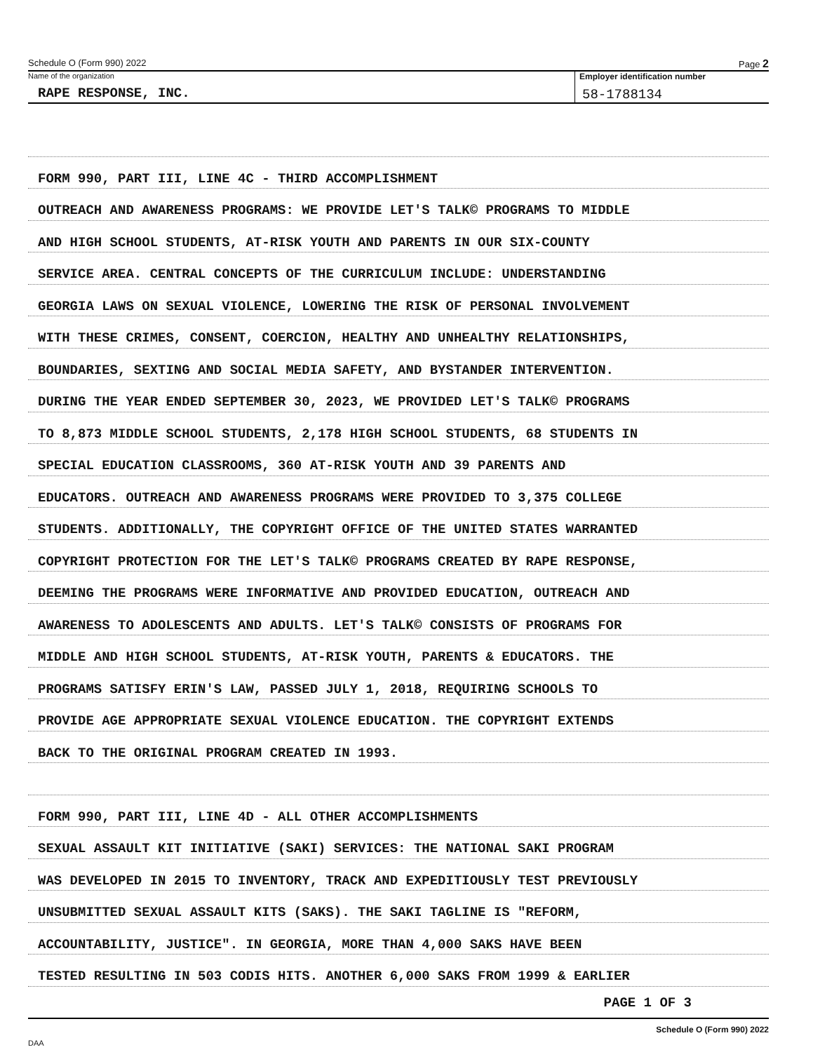Schedule O (Form 990) 2022 Page 2
Name of the organization
RAPE RESPONSE, INC.
Employer identification number
58-1788134
FORM 990, PART III, LINE 4C - THIRD ACCOMPLISHMENT
OUTREACH AND AWARENESS PROGRAMS: WE PROVIDE LET'S TALK© PROGRAMS TO MIDDLE
AND HIGH SCHOOL STUDENTS, AT-RISK YOUTH AND PARENTS IN OUR SIX-COUNTY
SERVICE AREA. CENTRAL CONCEPTS OF THE CURRICULUM INCLUDE: UNDERSTANDING
GEORGIA LAWS ON SEXUAL VIOLENCE, LOWERING THE RISK OF PERSONAL INVOLVEMENT
WITH THESE CRIMES, CONSENT, COERCION, HEALTHY AND UNHEALTHY RELATIONSHIPS,
BOUNDARIES, SEXTING AND SOCIAL MEDIA SAFETY, AND BYSTANDER INTERVENTION.
DURING THE YEAR ENDED SEPTEMBER 30, 2023, WE PROVIDED LET'S TALK© PROGRAMS
TO 8,873 MIDDLE SCHOOL STUDENTS, 2,178 HIGH SCHOOL STUDENTS, 68 STUDENTS IN
SPECIAL EDUCATION CLASSROOMS, 360 AT-RISK YOUTH AND 39 PARENTS AND
EDUCATORS. OUTREACH AND AWARENESS PROGRAMS WERE PROVIDED TO 3,375 COLLEGE
STUDENTS. ADDITIONALLY, THE COPYRIGHT OFFICE OF THE UNITED STATES WARRANTED
COPYRIGHT PROTECTION FOR THE LET'S TALK© PROGRAMS CREATED BY RAPE RESPONSE,
DEEMING THE PROGRAMS WERE INFORMATIVE AND PROVIDED EDUCATION, OUTREACH AND
AWARENESS TO ADOLESCENTS AND ADULTS. LET'S TALK© CONSISTS OF PROGRAMS FOR
MIDDLE AND HIGH SCHOOL STUDENTS, AT-RISK YOUTH, PARENTS & EDUCATORS. THE
PROGRAMS SATISFY ERIN'S LAW, PASSED JULY 1, 2018, REQUIRING SCHOOLS TO
PROVIDE AGE APPROPRIATE SEXUAL VIOLENCE EDUCATION. THE COPYRIGHT EXTENDS
BACK TO THE ORIGINAL PROGRAM CREATED IN 1993.
FORM 990, PART III, LINE 4D - ALL OTHER ACCOMPLISHMENTS
SEXUAL ASSAULT KIT INITIATIVE (SAKI) SERVICES: THE NATIONAL SAKI PROGRAM
WAS DEVELOPED IN 2015 TO INVENTORY, TRACK AND EXPEDITIOUSLY TEST PREVIOUSLY
UNSUBMITTED SEXUAL ASSAULT KITS (SAKS). THE SAKI TAGLINE IS "REFORM,
ACCOUNTABILITY, JUSTICE". IN GEORGIA, MORE THAN 4,000 SAKS HAVE BEEN
TESTED RESULTING IN 503 CODIS HITS. ANOTHER 6,000 SAKS FROM 1999 & EARLIER
PAGE 1 OF 3
Schedule O (Form 990) 2022
DAA